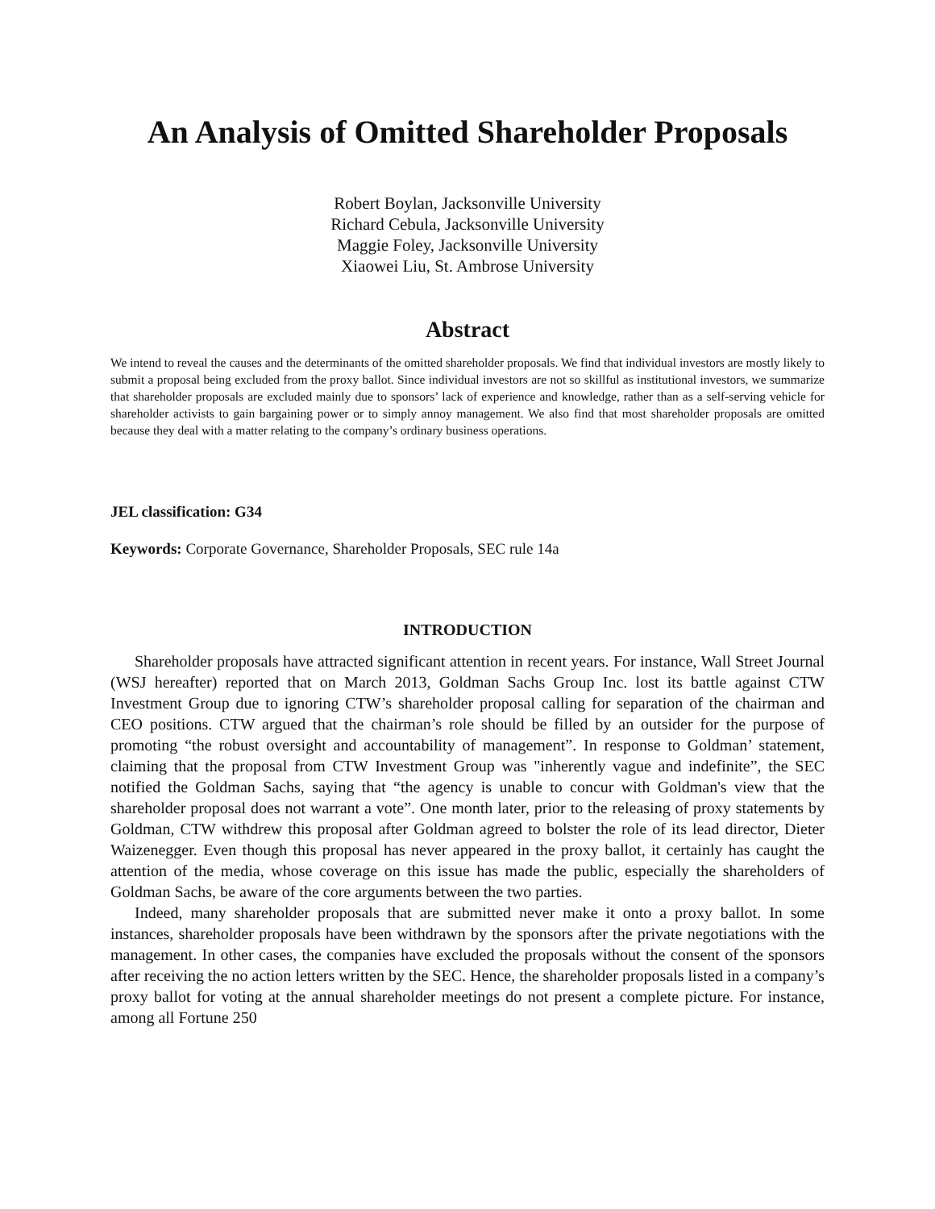An Analysis of Omitted Shareholder Proposals
Robert Boylan, Jacksonville University
Richard Cebula, Jacksonville University
Maggie Foley, Jacksonville University
Xiaowei Liu, St. Ambrose University
Abstract
We intend to reveal the causes and the determinants of the omitted shareholder proposals. We find that individual investors are mostly likely to submit a proposal being excluded from the proxy ballot. Since individual investors are not so skillful as institutional investors, we summarize that shareholder proposals are excluded mainly due to sponsors’ lack of experience and knowledge, rather than as a self-serving vehicle for shareholder activists to gain bargaining power or to simply annoy management. We also find that most shareholder proposals are omitted because they deal with a matter relating to the company’s ordinary business operations.
JEL classification: G34
Keywords: Corporate Governance, Shareholder Proposals, SEC rule 14a
INTRODUCTION
Shareholder proposals have attracted significant attention in recent years. For instance, Wall Street Journal (WSJ hereafter) reported that on March 2013, Goldman Sachs Group Inc. lost its battle against CTW Investment Group due to ignoring CTW’s shareholder proposal calling for separation of the chairman and CEO positions. CTW argued that the chairman’s role should be filled by an outsider for the purpose of promoting “the robust oversight and accountability of management”. In response to Goldman’ statement, claiming that the proposal from CTW Investment Group was "inherently vague and indefinite”, the SEC notified the Goldman Sachs, saying that “the agency is unable to concur with Goldman's view that the shareholder proposal does not warrant a vote”. One month later, prior to the releasing of proxy statements by Goldman, CTW withdrew this proposal after Goldman agreed to bolster the role of its lead director, Dieter Waizenegger. Even though this proposal has never appeared in the proxy ballot, it certainly has caught the attention of the media, whose coverage on this issue has made the public, especially the shareholders of Goldman Sachs, be aware of the core arguments between the two parties.
Indeed, many shareholder proposals that are submitted never make it onto a proxy ballot. In some instances, shareholder proposals have been withdrawn by the sponsors after the private negotiations with the management. In other cases, the companies have excluded the proposals without the consent of the sponsors after receiving the no action letters written by the SEC. Hence, the shareholder proposals listed in a company’s proxy ballot for voting at the annual shareholder meetings do not present a complete picture. For instance, among all Fortune 250